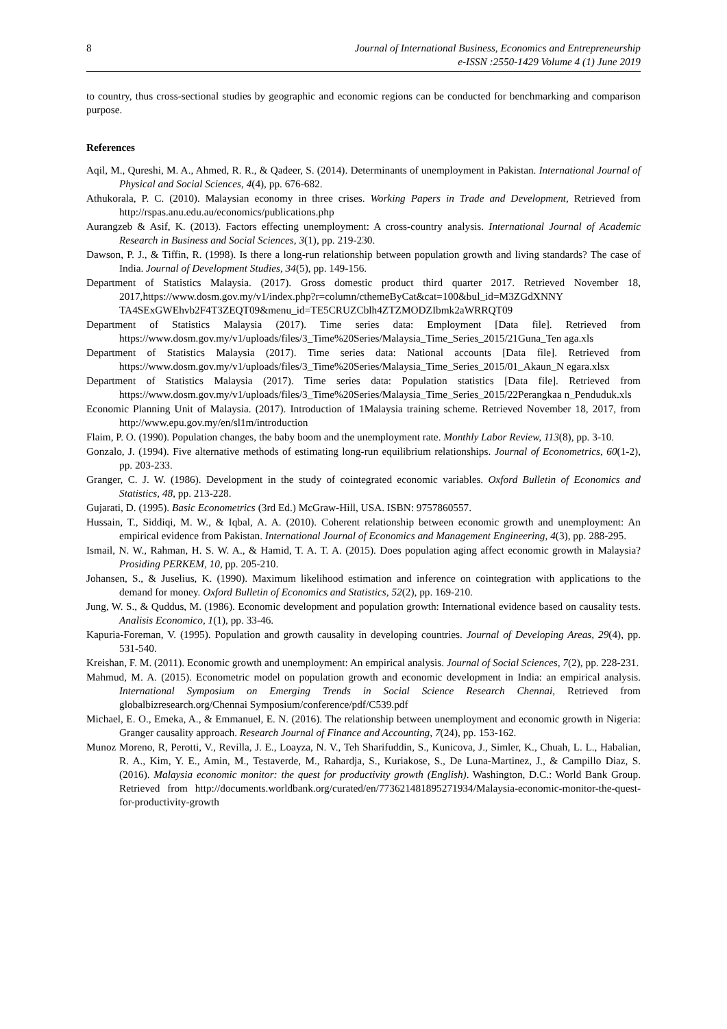8 Journal of International Business, Economics and Entrepreneurship
e-ISSN :2550-1429 Volume 4 (1) June 2019
to country, thus cross-sectional studies by geographic and economic regions can be conducted for benchmarking and comparison purpose.
References
Aqil, M., Qureshi, M. A., Ahmed, R. R., & Qadeer, S. (2014). Determinants of unemployment in Pakistan. International Journal of Physical and Social Sciences, 4(4), pp. 676-682.
Athukorala, P. C. (2010). Malaysian economy in three crises. Working Papers in Trade and Development, Retrieved from http://rspas.anu.edu.au/economics/publications.php
Aurangzeb & Asif, K. (2013). Factors effecting unemployment: A cross-country analysis. International Journal of Academic Research in Business and Social Sciences, 3(1), pp. 219-230.
Dawson, P. J., & Tiffin, R. (1998). Is there a long-run relationship between population growth and living standards? The case of India. Journal of Development Studies, 34(5), pp. 149-156.
Department of Statistics Malaysia. (2017). Gross domestic product third quarter 2017. Retrieved November 18, 2017,https://www.dosm.gov.my/v1/index.php?r=column/cthemeByCat&cat=100&bul_id=M3ZGdXNNY TA4SExGWEhvb2F4T3ZEQT09&menu_id=TE5CRUZCblh4ZTZMODZIbmk2aWRRQT09
Department of Statistics Malaysia (2017). Time series data: Employment [Data file]. Retrieved from https://www.dosm.gov.my/v1/uploads/files/3_Time%20Series/Malaysia_Time_Series_2015/21Guna_Ten aga.xls
Department of Statistics Malaysia (2017). Time series data: National accounts [Data file]. Retrieved from https://www.dosm.gov.my/v1/uploads/files/3_Time%20Series/Malaysia_Time_Series_2015/01_Akaun_N egara.xlsx
Department of Statistics Malaysia (2017). Time series data: Population statistics [Data file]. Retrieved from https://www.dosm.gov.my/v1/uploads/files/3_Time%20Series/Malaysia_Time_Series_2015/22Perangkaa n_Penduduk.xls
Economic Planning Unit of Malaysia. (2017). Introduction of 1Malaysia training scheme. Retrieved November 18, 2017, from http://www.epu.gov.my/en/sl1m/introduction
Flaim, P. O. (1990). Population changes, the baby boom and the unemployment rate. Monthly Labor Review, 113(8), pp. 3-10.
Gonzalo, J. (1994). Five alternative methods of estimating long-run equilibrium relationships. Journal of Econometrics, 60(1-2), pp. 203-233.
Granger, C. J. W. (1986). Development in the study of cointegrated economic variables. Oxford Bulletin of Economics and Statistics, 48, pp. 213-228.
Gujarati, D. (1995). Basic Econometrics (3rd Ed.) McGraw-Hill, USA. ISBN: 9757860557.
Hussain, T., Siddiqi, M. W., & Iqbal, A. A. (2010). Coherent relationship between economic growth and unemployment: An empirical evidence from Pakistan. International Journal of Economics and Management Engineering, 4(3), pp. 288-295.
Ismail, N. W., Rahman, H. S. W. A., & Hamid, T. A. T. A. (2015). Does population aging affect economic growth in Malaysia? Prosiding PERKEM, 10, pp. 205-210.
Johansen, S., & Juselius, K. (1990). Maximum likelihood estimation and inference on cointegration with applications to the demand for money. Oxford Bulletin of Economics and Statistics, 52(2), pp. 169-210.
Jung, W. S., & Quddus, M. (1986). Economic development and population growth: International evidence based on causality tests. Analisis Economico, 1(1), pp. 33-46.
Kapuria-Foreman, V. (1995). Population and growth causality in developing countries. Journal of Developing Areas, 29(4), pp. 531-540.
Kreishan, F. M. (2011). Economic growth and unemployment: An empirical analysis. Journal of Social Sciences, 7(2), pp. 228-231.
Mahmud, M. A. (2015). Econometric model on population growth and economic development in India: an empirical analysis. International Symposium on Emerging Trends in Social Science Research Chennai, Retrieved from globalbizresearch.org/Chennai Symposium/conference/pdf/C539.pdf
Michael, E. O., Emeka, A., & Emmanuel, E. N. (2016). The relationship between unemployment and economic growth in Nigeria: Granger causality approach. Research Journal of Finance and Accounting, 7(24), pp. 153-162.
Munoz Moreno, R, Perotti, V., Revilla, J. E., Loayza, N. V., Teh Sharifuddin, S., Kunicova, J., Simler, K., Chuah, L. L., Habalian, R. A., Kim, Y. E., Amin, M., Testaverde, M., Rahardja, S., Kuriakose, S., De Luna-Martinez, J., & Campillo Diaz, S. (2016). Malaysia economic monitor: the quest for productivity growth (English). Washington, D.C.: World Bank Group. Retrieved from http://documents.worldbank.org/curated/en/773621481895271934/Malaysia-economic-monitor-the-quest-for-productivity-growth